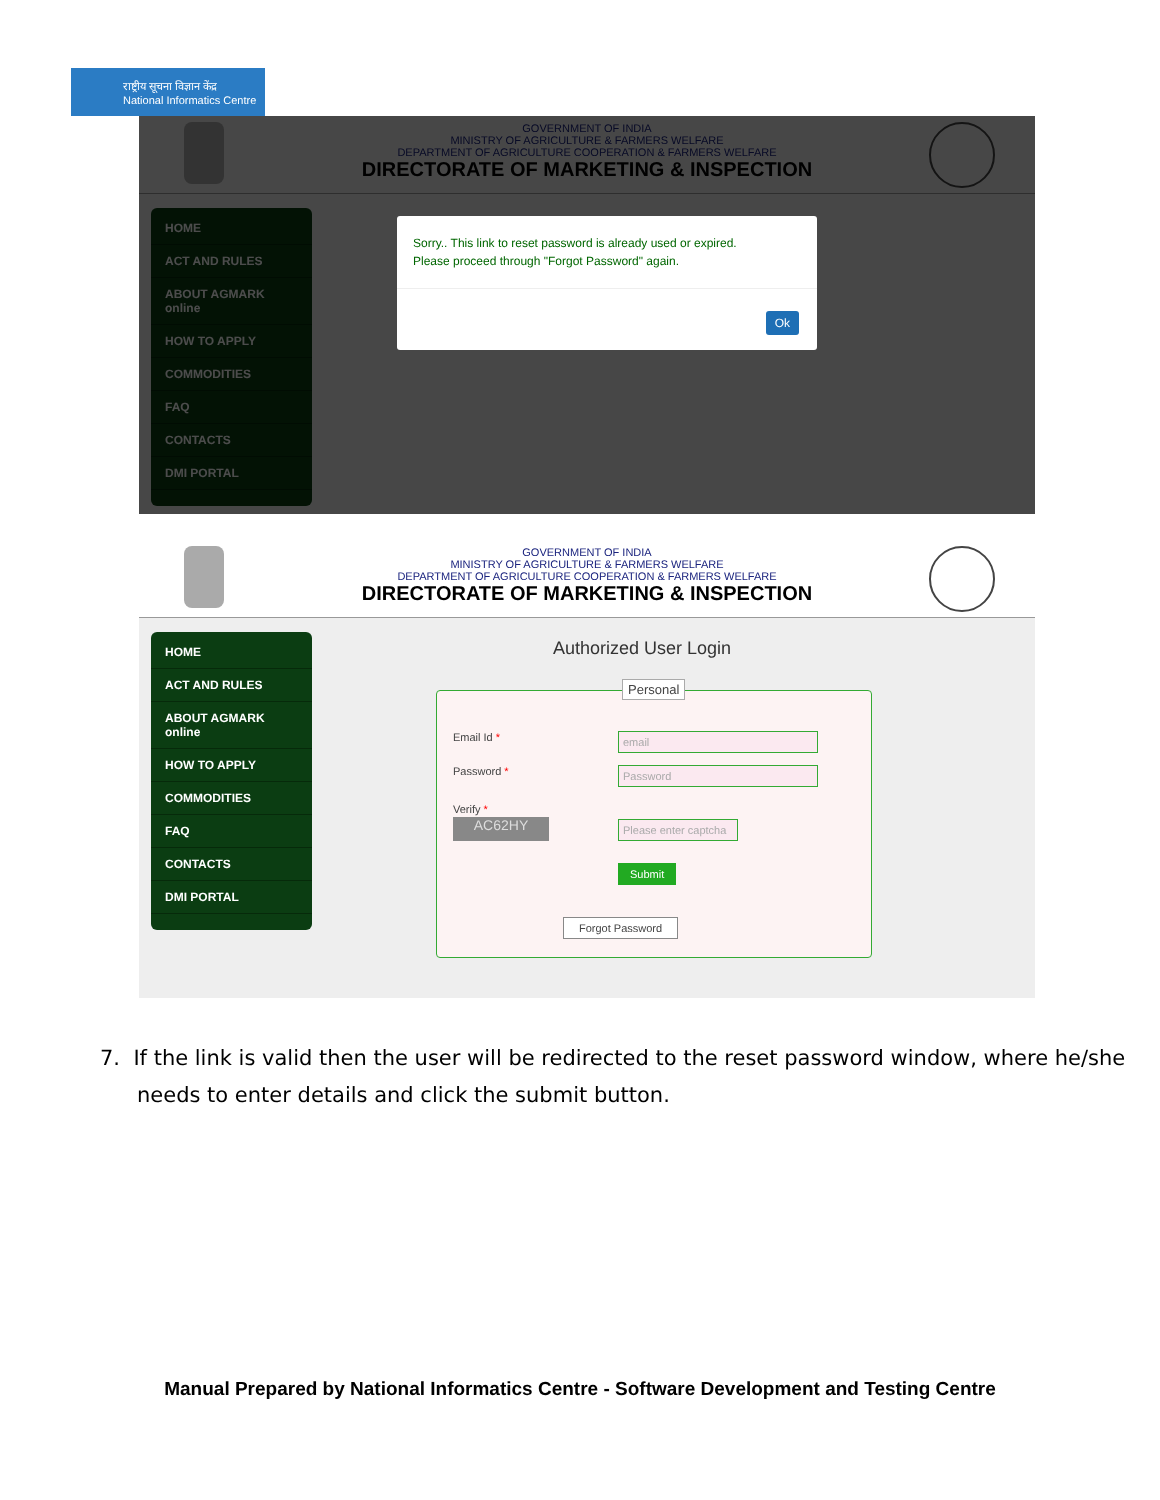राष्ट्रीय सूचना विज्ञान केंद्र
National Informatics Centre
GOVERNMENT OF INDIA
MINISTRY OF AGRICULTURE & FARMERS WELFARE
DEPARTMENT OF AGRICULTURE COOPERATION & FARMERS WELFARE
DIRECTORATE OF MARKETING & INSPECTION
HOME
ACT AND RULES
ABOUT AGMARK online
HOW TO APPLY
COMMODITIES
FAQ
CONTACTS
DMI PORTAL
Sorry.. This link to reset password is already used or expired.
Please proceed through "Forgot Password" again.
Ok
GOVERNMENT OF INDIA
MINISTRY OF AGRICULTURE & FARMERS WELFARE
DEPARTMENT OF AGRICULTURE COOPERATION & FARMERS WELFARE
DIRECTORATE OF MARKETING & INSPECTION
HOME
ACT AND RULES
ABOUT AGMARK online
HOW TO APPLY
COMMODITIES
FAQ
CONTACTS
DMI PORTAL
Authorized User Login
Personal
Email Id * email
Password * Password
Verify *
AC62HY
Please enter captcha
Submit
Forgot Password
7. If the link is valid then the user will be redirected to the reset password window, where he/she needs to enter details and click the submit button.
Manual Prepared by National Informatics Centre - Software Development and Testing Centre